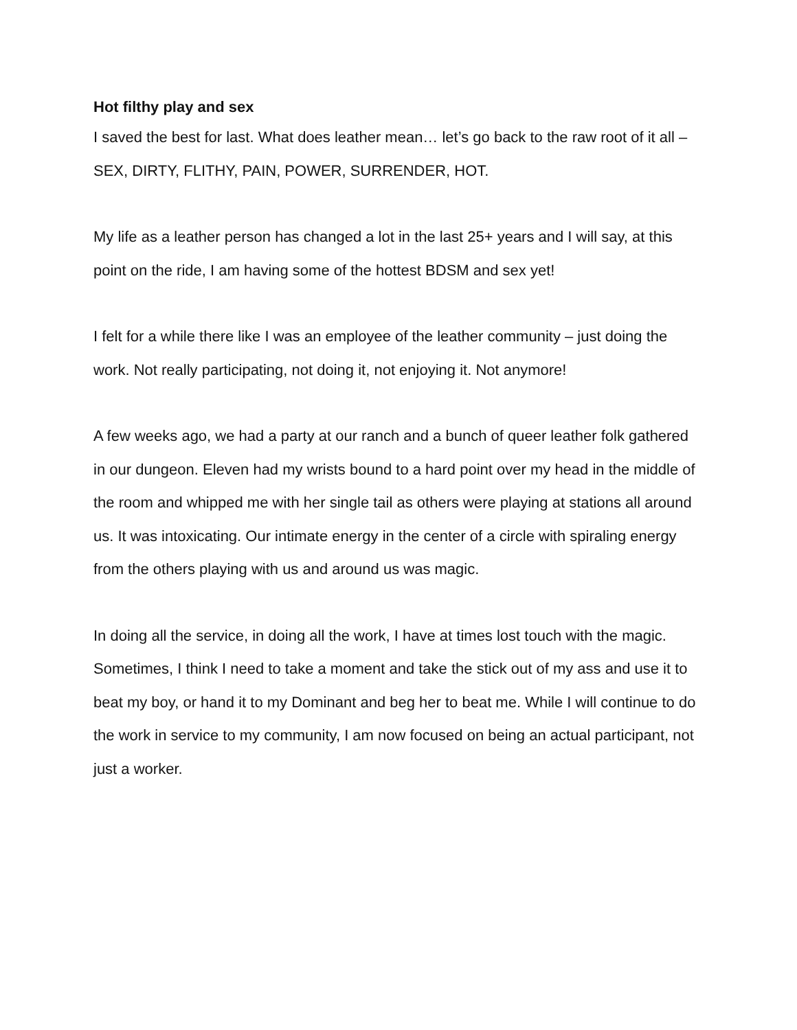Hot filthy play and sex
I saved the best for last. What does leather mean… let’s go back to the raw root of it all – SEX, DIRTY, FLITHY, PAIN, POWER, SURRENDER, HOT.
My life as a leather person has changed a lot in the last 25+ years and I will say, at this point on the ride, I am having some of the hottest BDSM and sex yet!
I felt for a while there like I was an employee of the leather community – just doing the work. Not really participating, not doing it, not enjoying it. Not anymore!
A few weeks ago, we had a party at our ranch and a bunch of queer leather folk gathered in our dungeon. Eleven had my wrists bound to a hard point over my head in the middle of the room and whipped me with her single tail as others were playing at stations all around us. It was intoxicating. Our intimate energy in the center of a circle with spiraling energy from the others playing with us and around us was magic.
In doing all the service, in doing all the work, I have at times lost touch with the magic. Sometimes, I think I need to take a moment and take the stick out of my ass and use it to beat my boy, or hand it to my Dominant and beg her to beat me. While I will continue to do the work in service to my community, I am now focused on being an actual participant, not just a worker.